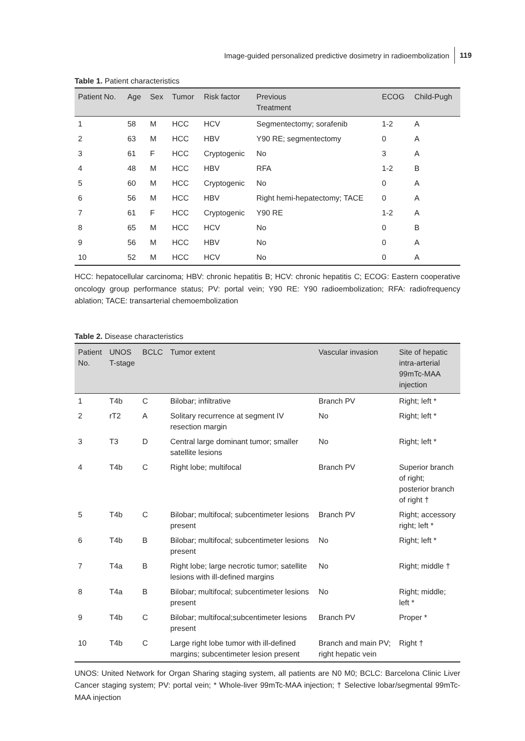Image-guided personalized predictive dosimetry in radioembolization 119
Table 1. Patient characteristics
| Patient No. | Age | Sex | Tumor | Risk factor | Previous Treatment | ECOG | Child-Pugh |
| --- | --- | --- | --- | --- | --- | --- | --- |
| 1 | 58 | M | HCC | HCV | Segmentectomy; sorafenib | 1-2 | A |
| 2 | 63 | M | HCC | HBV | Y90 RE; segmentectomy | 0 | A |
| 3 | 61 | F | HCC | Cryptogenic | No | 3 | A |
| 4 | 48 | M | HCC | HBV | RFA | 1-2 | B |
| 5 | 60 | M | HCC | Cryptogenic | No | 0 | A |
| 6 | 56 | M | HCC | HBV | Right hemi-hepatectomy; TACE | 0 | A |
| 7 | 61 | F | HCC | Cryptogenic | Y90 RE | 1-2 | A |
| 8 | 65 | M | HCC | HCV | No | 0 | B |
| 9 | 56 | M | HCC | HBV | No | 0 | A |
| 10 | 52 | M | HCC | HCV | No | 0 | A |
HCC: hepatocellular carcinoma; HBV: chronic hepatitis B; HCV: chronic hepatitis C; ECOG: Eastern cooperative oncology group performance status; PV: portal vein; Y90 RE: Y90 radioembolization; RFA: radiofrequency ablation; TACE: transarterial chemoembolization
Table 2. Disease characteristics
| Patient No. | UNOS T-stage | BCLC | Tumor extent | Vascular invasion | Site of hepatic intra-arterial 99mTc-MAA injection |
| --- | --- | --- | --- | --- | --- |
| 1 | T4b | C | Bilobar; infiltrative | Branch PV | Right; left * |
| 2 | rT2 | A | Solitary recurrence at segment IV resection margin | No | Right; left * |
| 3 | T3 | D | Central large dominant tumor; smaller satellite lesions | No | Right; left * |
| 4 | T4b | C | Right lobe; multifocal | Branch PV | Superior branch of right; posterior branch of right † |
| 5 | T4b | C | Bilobar; multifocal; subcentimeter lesions present | Branch PV | Right; accessory right; left * |
| 6 | T4b | B | Bilobar; multifocal; subcentimeter lesions present | No | Right; left * |
| 7 | T4a | B | Right lobe; large necrotic tumor; satellite lesions with ill-defined margins | No | Right; middle † |
| 8 | T4a | B | Bilobar; multifocal; subcentimeter lesions present | No | Right; middle; left * |
| 9 | T4b | C | Bilobar; multifocal;subcentimeter lesions present | Branch PV | Proper * |
| 10 | T4b | C | Large right lobe tumor with ill-defined margins; subcentimeter lesion present | Branch and main PV; right hepatic vein | Right † |
UNOS: United Network for Organ Sharing staging system, all patients are N0 M0; BCLC: Barcelona Clinic Liver Cancer staging system; PV: portal vein; * Whole-liver 99mTc-MAA injection; † Selective lobar/segmental 99mTc-MAA injection